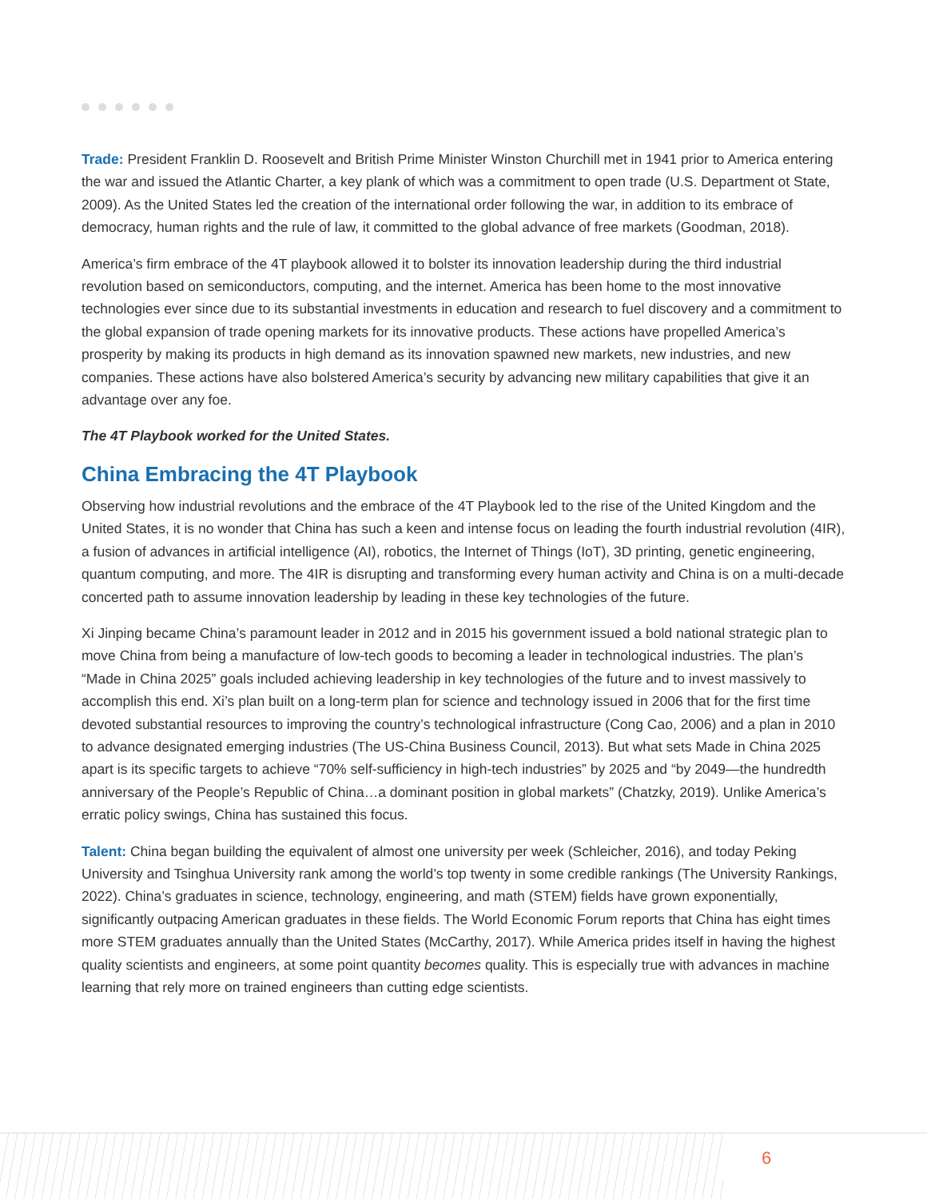Trade: President Franklin D. Roosevelt and British Prime Minister Winston Churchill met in 1941 prior to America entering the war and issued the Atlantic Charter, a key plank of which was a commitment to open trade (U.S. Department ot State, 2009). As the United States led the creation of the international order following the war, in addition to its embrace of democracy, human rights and the rule of law, it committed to the global advance of free markets (Goodman, 2018).
America’s firm embrace of the 4T playbook allowed it to bolster its innovation leadership during the third industrial revolution based on semiconductors, computing, and the internet. America has been home to the most innovative technologies ever since due to its substantial investments in education and research to fuel discovery and a commitment to the global expansion of trade opening markets for its innovative products. These actions have propelled America’s prosperity by making its products in high demand as its innovation spawned new markets, new industries, and new companies. These actions have also bolstered America’s security by advancing new military capabilities that give it an advantage over any foe.
The 4T Playbook worked for the United States.
China Embracing the 4T Playbook
Observing how industrial revolutions and the embrace of the 4T Playbook led to the rise of the United Kingdom and the United States, it is no wonder that China has such a keen and intense focus on leading the fourth industrial revolution (4IR), a fusion of advances in artificial intelligence (AI), robotics, the Internet of Things (IoT), 3D printing, genetic engineering, quantum computing, and more. The 4IR is disrupting and transforming every human activity and China is on a multi-decade concerted path to assume innovation leadership by leading in these key technologies of the future.
Xi Jinping became China’s paramount leader in 2012 and in 2015 his government issued a bold national strategic plan to move China from being a manufacture of low-tech goods to becoming a leader in technological industries. The plan’s “Made in China 2025” goals included achieving leadership in key technologies of the future and to invest massively to accomplish this end. Xi’s plan built on a long-term plan for science and technology issued in 2006 that for the first time devoted substantial resources to improving the country’s technological infrastructure (Cong Cao, 2006) and a plan in 2010 to advance designated emerging industries (The US-China Business Council, 2013). But what sets Made in China 2025 apart is its specific targets to achieve “70% self-sufficiency in high-tech industries” by 2025 and “by 2049—the hundredth anniversary of the People’s Republic of China…a dominant position in global markets” (Chatzky, 2019). Unlike America’s erratic policy swings, China has sustained this focus.
Talent: China began building the equivalent of almost one university per week (Schleicher, 2016), and today Peking University and Tsinghua University rank among the world’s top twenty in some credible rankings (The University Rankings, 2022). China’s graduates in science, technology, engineering, and math (STEM) fields have grown exponentially, significantly outpacing American graduates in these fields. The World Economic Forum reports that China has eight times more STEM graduates annually than the United States (McCarthy, 2017). While America prides itself in having the highest quality scientists and engineers, at some point quantity becomes quality. This is especially true with advances in machine learning that rely more on trained engineers than cutting edge scientists.
6